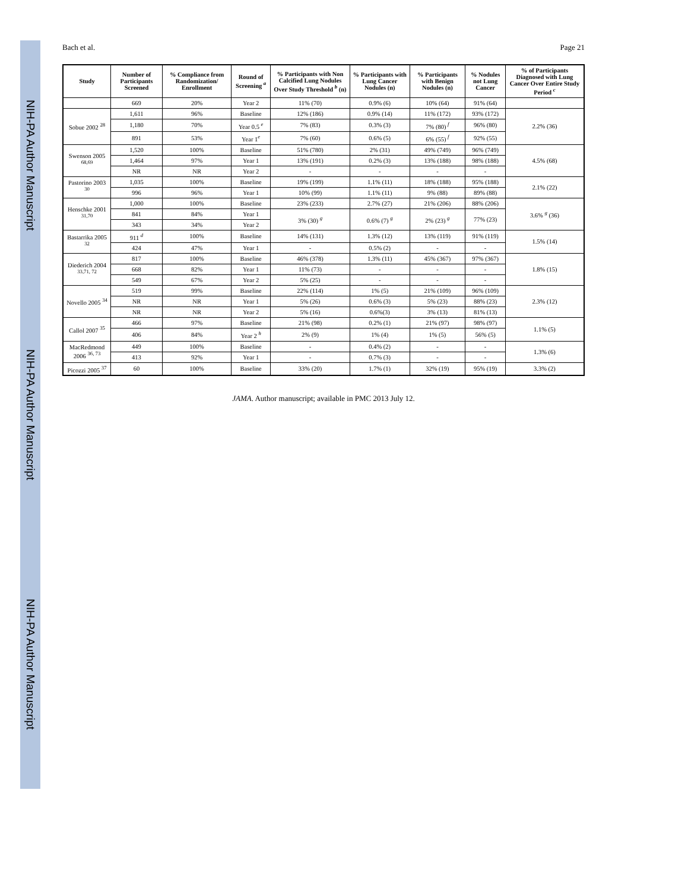NIH-PA Author Manuscript NIH-PA Author Manuscript NIH-PA Author Manuscript
Bach et al. Page 21
| Study | Number of Participants Screened | % Compliance from Randomization/ Enrollment | Round of Screening <sup>a</sup> | % Participants with Non Calcified Lung Nodules Over Study Threshold <sup>b</sup> (n) | % Participants with Lung Cancer Nodules (n) | % Participants with Benign Nodules (n) | % Nodules not Lung Cancer | % of Participants Diagnosed with Lung Cancer Over Entire Study Period <sup>c</sup> |
| --- | --- | --- | --- | --- | --- | --- | --- | --- |
| | 669 | 20% | Year 2 | 11% (70) | 0.9% (6) | 10% (64) | 91% (64) | |
| Sobue 2002 <sup>28</sup> | 1,611 | 96% | Baseline | 12% (186) | 0.9% (14) | 11% (172) | 93% (172) | 2.2% (36) |
| | 1,180 | 70% | Year 0.5 <sup>e</sup> | 7% (83) | 0.3% (3) | 7% (80) <sup>f</sup> | 96% (80) | |
| | 891 | 53% | Year 1<sup>e</sup> | 7% (60) | 0.6% (5) | 6% (55) <sup>f</sup> | 92% (55) | |
| Swenson 2005 <sup>68,69</sup> | 1,520 | 100% | Baseline | 51% (780) | 2% (31) | 49% (749) | 96% (749) | 4.5% (68) |
| | 1,464 | 97% | Year 1 | 13% (191) | 0.2% (3) | 13% (188) | 98% (188) | |
| | NR | NR | Year 2 | - | - | - | - | |
| Pastorino 2003 <sup>30</sup> | 1,035 | 100% | Baseline | 19% (199) | 1.1% (11) | 18% (188) | 95% (188) | 2.1% (22) |
| | 996 | 96% | Year 1 | 10% (99) | 1.1% (11) | 9% (88) | 89% (88) | |
| Henschke 2001 <sup>31,70</sup> | 1,000 | 100% | Baseline | 23% (233) | 2.7% (27) | 21% (206) | 88% (206) | 3.6% <sup>g</sup> (36) |
| | 841 | 84% | Year 1 | 3% (30) <sup>g</sup> | 0.6% (7) <sup>g</sup> | 2% (23) <sup>g</sup> | 77% (23) | |
| | 343 | 34% | Year 2 | | | | | |
| Bastarrika 2005 <sup>32</sup> | 911 <sup>d</sup> | 100% | Baseline | 14% (131) | 1.3% (12) | 13% (119) | 91% (119) | 1.5% (14) |
| | 424 | 47% | Year 1 | - | 0.5% (2) | - | - | |
| Diederich 2004 <sup>33,71, 72</sup> | 817 | 100% | Baseline | 46% (378) | 1.3% (11) | 45% (367) | 97% (367) | 1.8% (15) |
| | 668 | 82% | Year 1 | 11% (73) | - | - | - | |
| | 549 | 67% | Year 2 | 5% (25) | - | - | - | |
| Novello 2005 <sup>34</sup> | 519 | 99% | Baseline | 22% (114) | 1% (5) | 21% (109) | 96% (109) | 2.3% (12) |
| | NR | NR | Year 1 | 5% (26) | 0.6% (3) | 5% (23) | 88% (23) | |
| | NR | NR | Year 2 | 5% (16) | 0.6%(3) | 3% (13) | 81% (13) | |
| Callol 2007 <sup>35</sup> | 466 | 97% | Baseline | 21% (98) | 0.2% (1) | 21% (97) | 98% (97) | 1.1% (5) |
| | 406 | 84% | Year 2 <sup>h</sup> | 2% (9) | 1% (4) | 1% (5) | 56% (5) | |
| MacRedmond 2006 <sup>36, 73</sup> | 449 | 100% | Baseline | - | 0.4% (2) | - | - | 1.3% (6) |
| | 413 | 92% | Year 1 | - | 0.7% (3) | - | - | |
| Picozzi 2005 <sup>37</sup> | 60 | 100% | Baseline | 33% (20) | 1.7% (1) | 32% (19) | 95% (19) | 3.3% (2) |
JAMA. Author manuscript; available in PMC 2013 July 12.